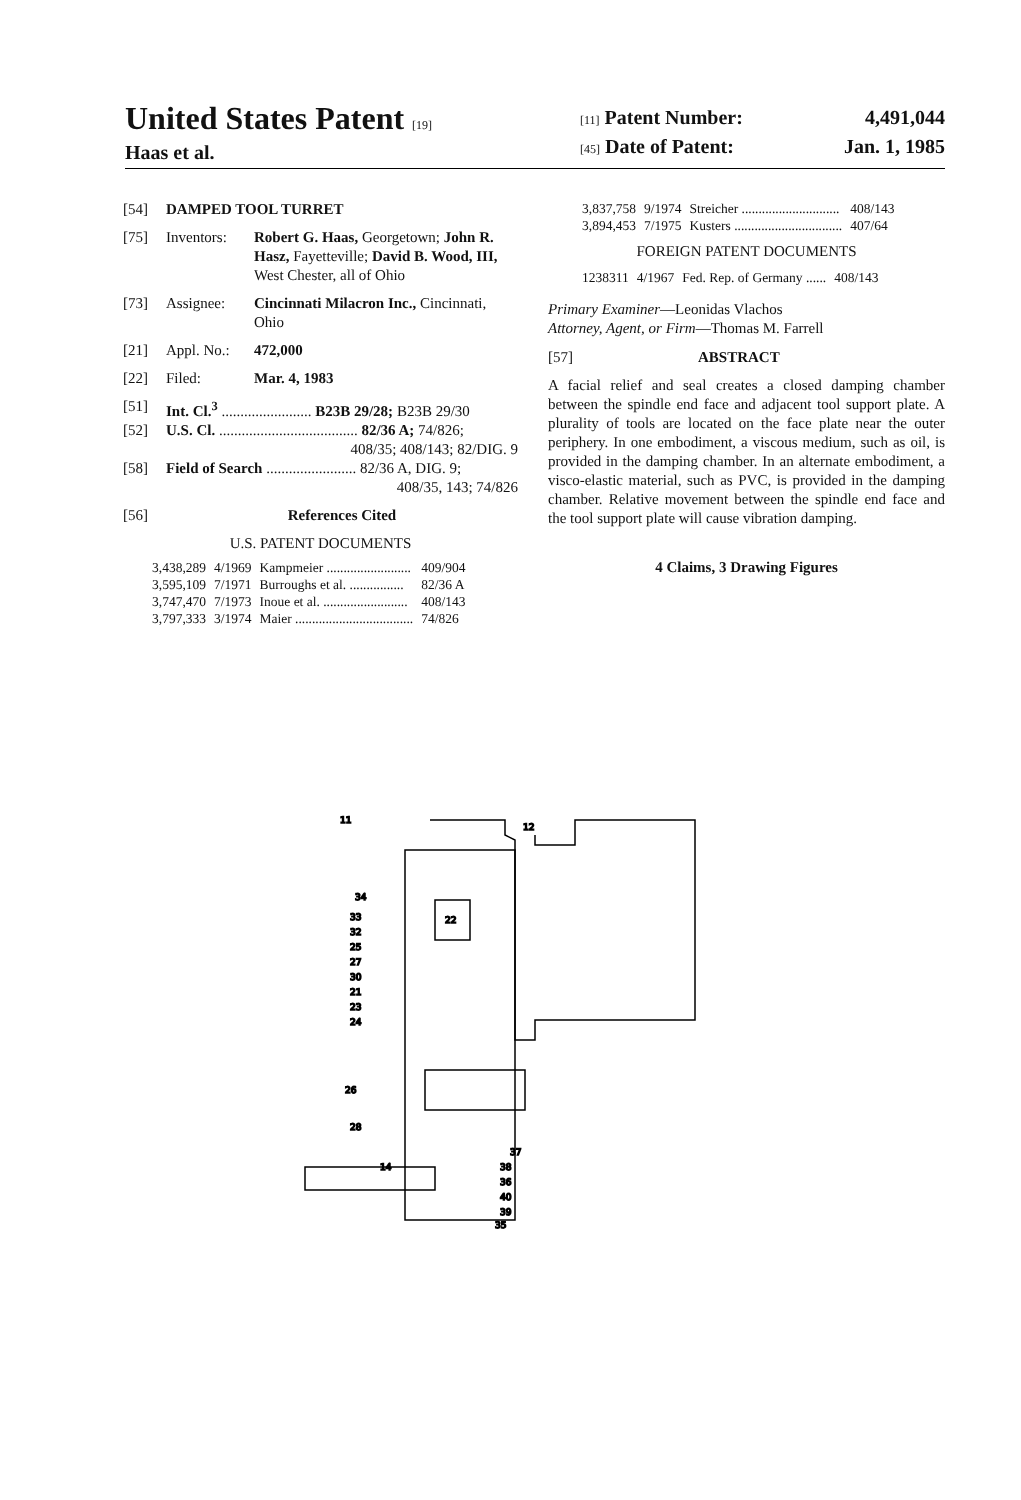United States Patent [19]
Haas et al.
[11] Patent Number: 4,491,044
[45] Date of Patent: Jan. 1, 1985
[54] DAMPED TOOL TURRET
[75] Inventors: Robert G. Haas, Georgetown; John R. Hasz, Fayetteville; David B. Wood, III, West Chester, all of Ohio
[73] Assignee: Cincinnati Milacron Inc., Cincinnati, Ohio
[21] Appl. No.: 472,000
[22] Filed: Mar. 4, 1983
[51] Int. Cl.<sup>3</sup> ........................ B23B 29/28; B23B 29/30
[52] U.S. Cl. ..................................... 82/36 A; 74/826;
408/35; 408/143; 82/DIG. 9
[58] Field of Search ........................ 82/36 A, DIG. 9;
408/35, 143; 74/826
[56] References Cited
U.S. PATENT DOCUMENTS
| 3,438,289 | 4/1969 | Kampmeier ......................... | 409/904 |
| 3,595,109 | 7/1971 | Burroughs et al. ................ | 82/36 A |
| 3,747,470 | 7/1973 | Inoue et al. ......................... | 408/143 |
| 3,797,333 | 3/1974 | Maier ................................... | 74/826 |
| 3,837,758 | 9/1974 | Streicher ............................. | 408/143 |
| 3,894,453 | 7/1975 | Kusters ................................ | 407/64 |
FOREIGN PATENT DOCUMENTS
| 1238311 | 4/1967 | Fed. Rep. of Germany ...... | 408/143 |
Primary Examiner—Leonidas Vlachos
Attorney, Agent, or Firm—Thomas M. Farrell
[57] ABSTRACT
A facial relief and seal creates a closed damping chamber between the spindle end face and adjacent tool support plate. A plurality of tools are located on the face plate near the outer periphery. In one embodiment, a viscous medium, such as oil, is provided in the damping chamber. In an alternate embodiment, a visco-elastic material, such as PVC, is provided in the damping chamber. Relative movement between the spindle end face and the tool support plate will cause vibration damping.
4 Claims, 3 Drawing Figures
11
12
22
14
34
33
32
25
27
30
21
23
24
26
28
37
38
36
40
39
35